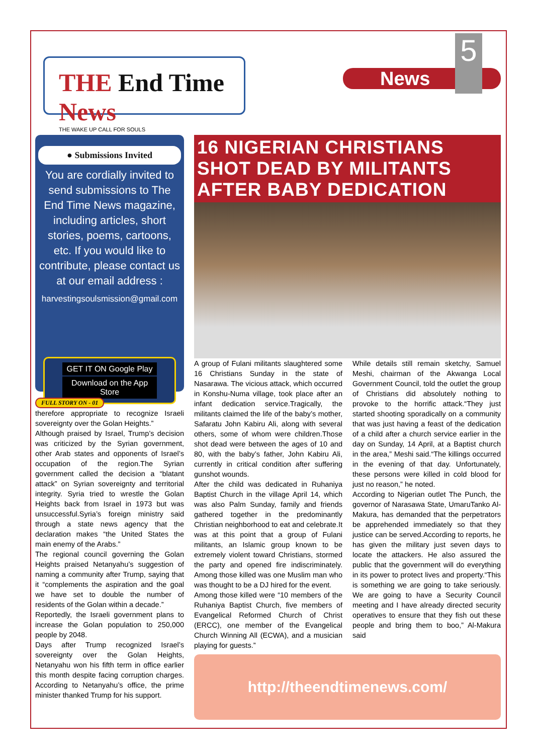THE End Time News
THE WAKE UP CALL FOR SOULS
News 5
● Submissions Invited
You are cordially invited to send submissions to The End Time News magazine, including articles, short stories, poems, cartoons, etc. If you would like to contribute, please contact us at our email address :
harvestingsoulsmission@gmail.com
GET IT ON Google Play
Download on the App Store
FULL STORY ON - 01
therefore appropriate to recognize Israeli sovereignty over the Golan Heights.”
Although praised by Israel, Trump’s decision was criticized by the Syrian government, other Arab states and opponents of Israel’s occupation of the region.The Syrian government called the decision a “blatant attack” on Syrian sovereignty and territorial integrity. Syria tried to wrestle the Golan Heights back from Israel in 1973 but was unsuccessful.Syria’s foreign ministry said through a state news agency that the declaration makes “the United States the main enemy of the Arabs.”
The regional council governing the Golan Heights praised Netanyahu’s suggestion of naming a community after Trump, saying that it “complements the aspiration and the goal we have set to double the number of residents of the Golan within a decade.”
Reportedly, the Israeli government plans to increase the Golan population to 250,000 people by 2048.
Days after Trump recognized Israel’s sovereignty over the Golan Heights, Netanyahu won his fifth term in office earlier this month despite facing corruption charges. According to Netanyahu’s office, the prime minister thanked Trump for his support.
16 NIGERIAN CHRISTIANS SHOT DEAD BY MILITANTS AFTER BABY DEDICATION
A group of Fulani militants slaughtered some 16 Christians Sunday in the state of Nasarawa. The vicious attack, which occurred in Konshu-Numa village, took place after an infant dedication service.Tragically, the militants claimed the life of the baby’s mother, Safaratu John Kabiru Ali, along with several others, some of whom were children.Those shot dead were between the ages of 10 and 80, with the baby’s father, John Kabiru Ali, currently in critical condition after suffering gunshot wounds.
After the child was dedicated in Ruhaniya Baptist Church in the village April 14, which was also Palm Sunday, family and friends gathered together in the predominantly Christian neighborhood to eat and celebrate.It was at this point that a group of Fulani militants, an Islamic group known to be extremely violent toward Christians, stormed the party and opened fire indiscriminately. Among those killed was one Muslim man who was thought to be a DJ hired for the event.
Among those killed were “10 members of the Ruhaniya Baptist Church, five members of Evangelical Reformed Church of Christ (ERCC), one member of the Evangelical Church Winning All (ECWA), and a musician playing for guests.”
While details still remain sketchy, Samuel Meshi, chairman of the Akwanga Local Government Council, told the outlet the group of Christians did absolutely nothing to provoke to the horrific attack.“They just started shooting sporadically on a community that was just having a feast of the dedication of a child after a church service earlier in the day on Sunday, 14 April, at a Baptist church in the area,” Meshi said.“The killings occurred in the evening of that day. Unfortunately, these persons were killed in cold blood for just no reason,” he noted.
According to Nigerian outlet The Punch, the governor of Narasawa State, UmaruTanko Al-Makura, has demanded that the perpetrators be apprehended immediately so that they justice can be served.According to reports, he has given the military just seven days to locate the attackers. He also assured the public that the government will do everything in its power to protect lives and property.“This is something we are going to take seriously. We are going to have a Security Council meeting and I have already directed security operatives to ensure that they fish out these people and bring them to boo,” Al-Makura said
http://theendtimenews.com/